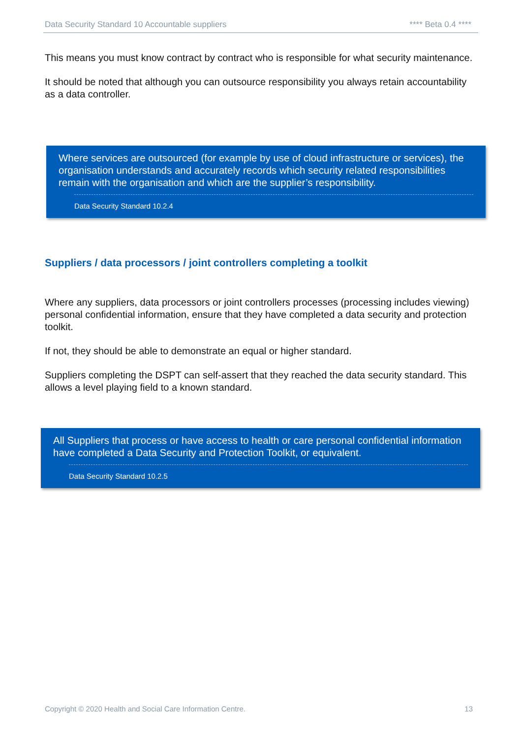Data Security Standard 10 Accountable suppliers **** Beta 0.4 ****
This means you must know contract by contract who is responsible for what security maintenance.
It should be noted that although you can outsource responsibility you always retain accountability as a data controller.
Where services are outsourced (for example by use of cloud infrastructure or services), the organisation understands and accurately records which security related responsibilities remain with the organisation and which are the supplier’s responsibility.
Data Security Standard 10.2.4
Suppliers / data processors / joint controllers completing a toolkit
Where any suppliers, data processors or joint controllers processes (processing includes viewing) personal confidential information, ensure that they have completed a data security and protection toolkit.
If not, they should be able to demonstrate an equal or higher standard.
Suppliers completing the DSPT can self-assert that they reached the data security standard. This allows a level playing field to a known standard.
All Suppliers that process or have access to health or care personal confidential information have completed a Data Security and Protection Toolkit, or equivalent.
Data Security Standard 10.2.5
Copyright © 2020 Health and Social Care Information Centre. 13